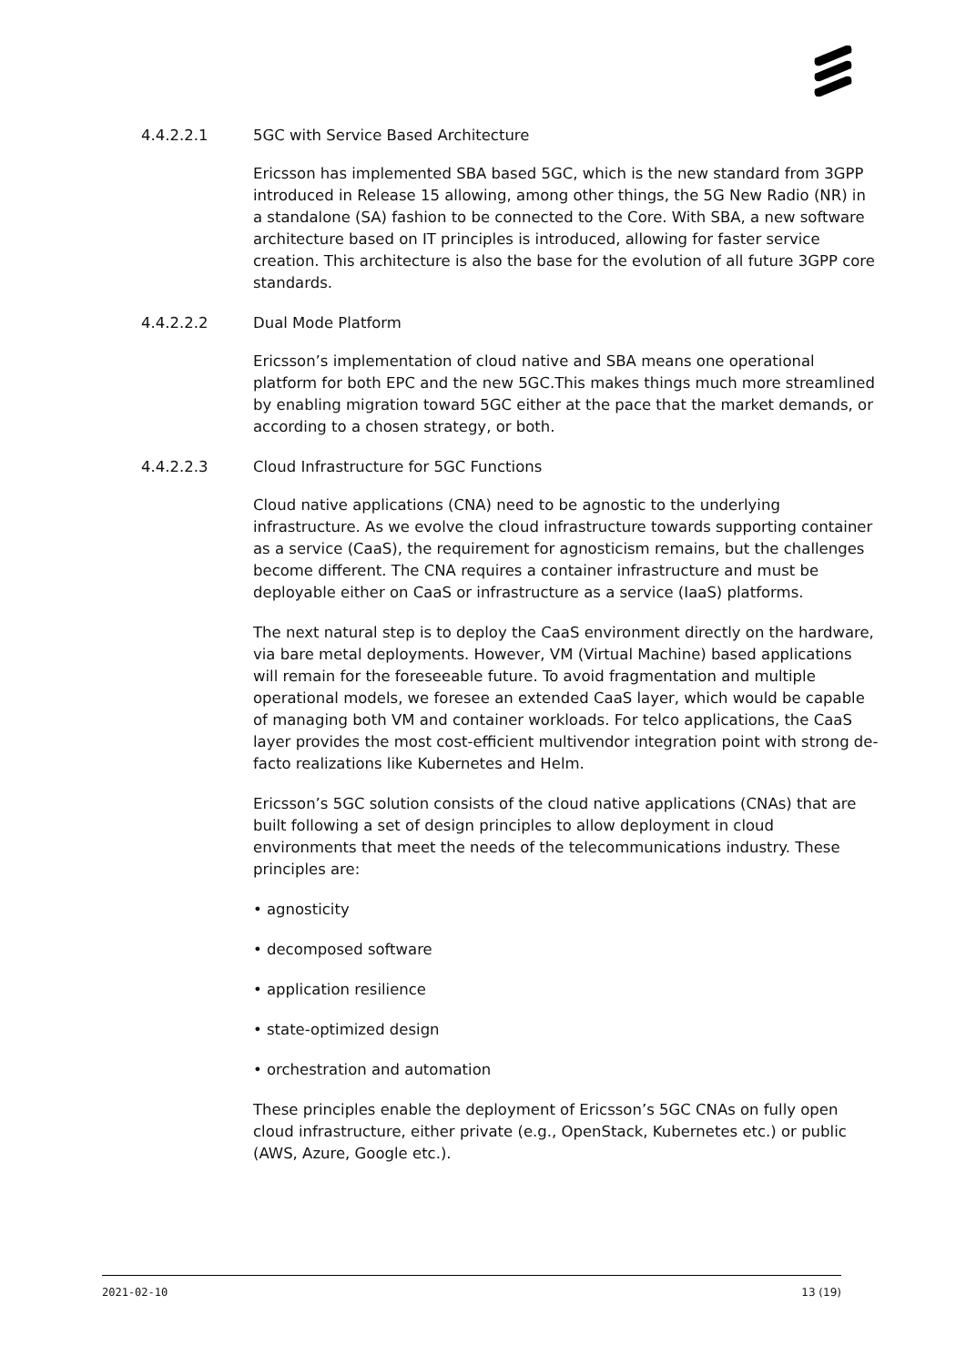4.4.2.2.1 5GC with Service Based Architecture
Ericsson has implemented SBA based 5GC, which is the new standard from 3GPP introduced in Release 15 allowing, among other things, the 5G New Radio (NR) in a standalone (SA) fashion to be connected to the Core. With SBA, a new software architecture based on IT principles is introduced, allowing for faster service creation. This architecture is also the base for the evolution of all future 3GPP core standards.
4.4.2.2.2 Dual Mode Platform
Ericsson’s implementation of cloud native and SBA means one operational platform for both EPC and the new 5GC.This makes things much more streamlined by enabling migration toward 5GC either at the pace that the market demands, or according to a chosen strategy, or both.
4.4.2.2.3 Cloud Infrastructure for 5GC Functions
Cloud native applications (CNA) need to be agnostic to the underlying infrastructure. As we evolve the cloud infrastructure towards supporting container as a service (CaaS), the requirement for agnosticism remains, but the challenges become different. The CNA requires a container infrastructure and must be deployable either on CaaS or infrastructure as a service (IaaS) platforms.
The next natural step is to deploy the CaaS environment directly on the hardware, via bare metal deployments. However, VM (Virtual Machine) based applications will remain for the foreseeable future. To avoid fragmentation and multiple operational models, we foresee an extended CaaS layer, which would be capable of managing both VM and container workloads. For telco applications, the CaaS layer provides the most cost-efficient multivendor integration point with strong de-facto realizations like Kubernetes and Helm.
Ericsson’s 5GC solution consists of the cloud native applications (CNAs) that are built following a set of design principles to allow deployment in cloud environments that meet the needs of the telecommunications industry. These principles are:
• agnosticity
• decomposed software
• application resilience
• state-optimized design
• orchestration and automation
These principles enable the deployment of Ericsson’s 5GC CNAs on fully open cloud infrastructure, either private (e.g., OpenStack, Kubernetes etc.) or public (AWS, Azure, Google etc.).
2021-02-10 13 (19)